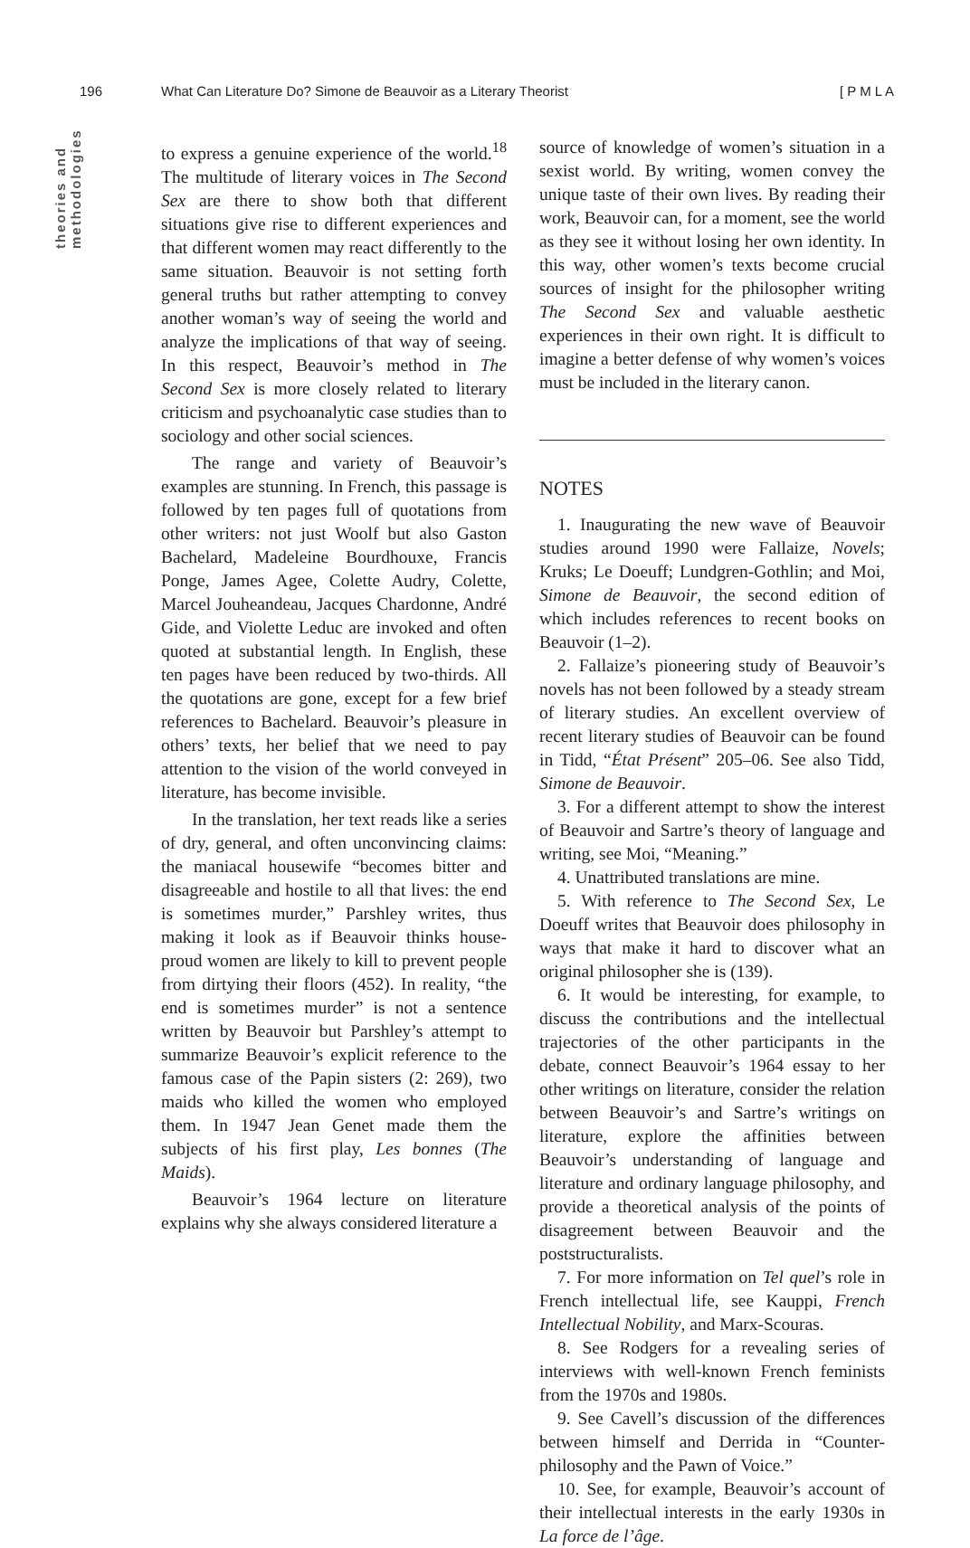196 What Can Literature Do? Simone de Beauvoir as a Literary Theorist [ P M L A
theories and methodologies
to express a genuine experience of the world.<sup>18</sup> The multitude of literary voices in The Second Sex are there to show both that different situations give rise to different experiences and that different women may react differently to the same situation. Beauvoir is not setting forth general truths but rather attempting to convey another woman’s way of seeing the world and analyze the implications of that way of seeing. In this respect, Beauvoir’s method in The Second Sex is more closely related to literary criticism and psychoanalytic case studies than to sociology and other social sciences.
The range and variety of Beauvoir’s examples are stunning. In French, this passage is followed by ten pages full of quotations from other writers: not just Woolf but also Gaston Bachelard, Madeleine Bourdhouxe, Francis Ponge, James Agee, Colette Audry, Colette, Marcel Jouheandeau, Jacques Chardonne, André Gide, and Violette Leduc are invoked and often quoted at substantial length. In English, these ten pages have been reduced by two-thirds. All the quotations are gone, except for a few brief references to Bachelard. Beauvoir’s pleasure in others’ texts, her belief that we need to pay attention to the vision of the world conveyed in literature, has become invisible.
In the translation, her text reads like a series of dry, general, and often unconvincing claims: the maniacal housewife “becomes bitter and disagreeable and hostile to all that lives: the end is sometimes murder,” Parshley writes, thus making it look as if Beauvoir thinks house-proud women are likely to kill to prevent people from dirtying their floors (452). In reality, “the end is sometimes murder” is not a sentence written by Beauvoir but Parshley’s attempt to summarize Beauvoir’s explicit reference to the famous case of the Papin sisters (2: 269), two maids who killed the women who employed them. In 1947 Jean Genet made them the subjects of his first play, Les bonnes (The Maids).
Beauvoir’s 1964 lecture on literature explains why she always considered literature a
source of knowledge of women’s situation in a sexist world. By writing, women convey the unique taste of their own lives. By reading their work, Beauvoir can, for a moment, see the world as they see it without losing her own identity. In this way, other women’s texts become crucial sources of insight for the philosopher writing The Second Sex and valuable aesthetic experiences in their own right. It is difficult to imagine a better defense of why women’s voices must be included in the literary canon.
NOTES
1. Inaugurating the new wave of Beauvoir studies around 1990 were Fallaize, Novels; Kruks; Le Doeuff; Lundgren-Gothlin; and Moi, Simone de Beauvoir, the second edition of which includes references to recent books on Beauvoir (1–2).
2. Fallaize’s pioneering study of Beauvoir’s novels has not been followed by a steady stream of literary studies. An excellent overview of recent literary studies of Beauvoir can be found in Tidd, “État Présent” 205–06. See also Tidd, Simone de Beauvoir.
3. For a different attempt to show the interest of Beauvoir and Sartre’s theory of language and writing, see Moi, “Meaning.”
4. Unattributed translations are mine.
5. With reference to The Second Sex, Le Doeuff writes that Beauvoir does philosophy in ways that make it hard to discover what an original philosopher she is (139).
6. It would be interesting, for example, to discuss the contributions and the intellectual trajectories of the other participants in the debate, connect Beauvoir’s 1964 essay to her other writings on literature, consider the relation between Beauvoir’s and Sartre’s writings on literature, explore the affinities between Beauvoir’s understanding of language and literature and ordinary language philosophy, and provide a theoretical analysis of the points of disagreement between Beauvoir and the poststructuralists.
7. For more information on Tel quel’s role in French intellectual life, see Kauppi, French Intellectual Nobility, and Marx-Scouras.
8. See Rodgers for a revealing series of interviews with well-known French feminists from the 1970s and 1980s.
9. See Cavell’s discussion of the differences between himself and Derrida in “Counter-philosophy and the Pawn of Voice.”
10. See, for example, Beauvoir’s account of their intellectual interests in the early 1930s in La force de l’âge.